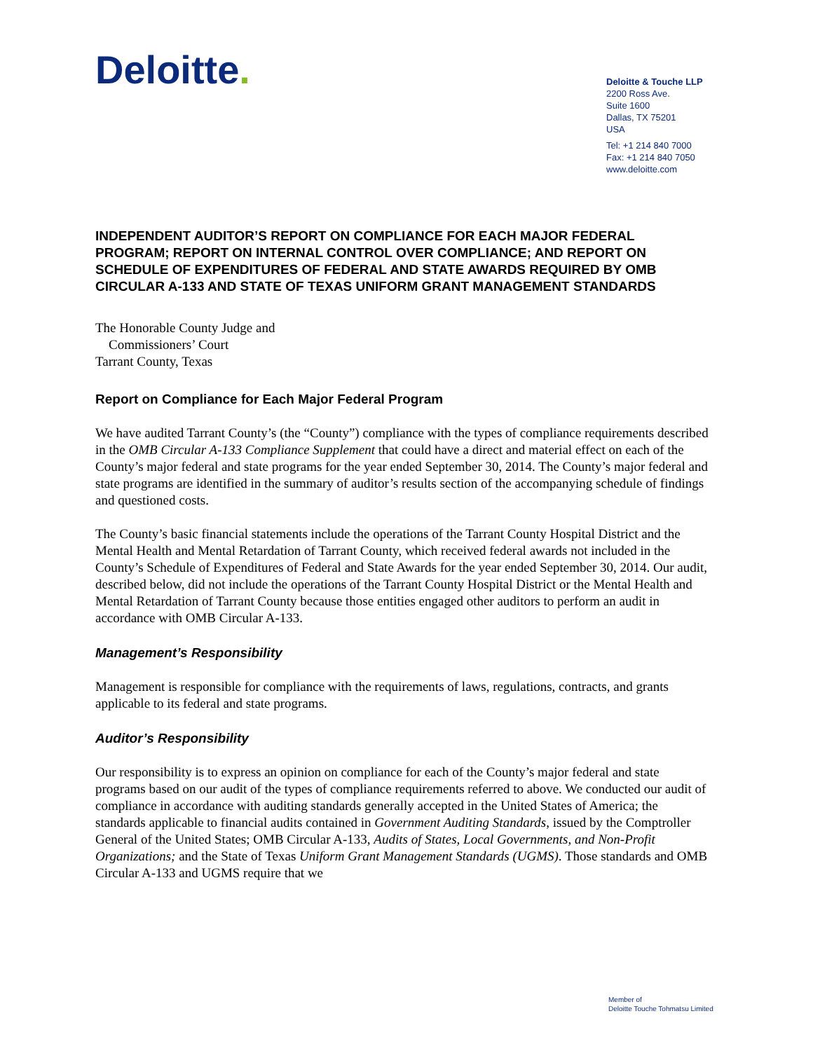Deloitte.
Deloitte & Touche LLP
2200 Ross Ave.
Suite 1600
Dallas, TX 75201
USA
Tel: +1 214 840 7000
Fax: +1 214 840 7050
www.deloitte.com
INDEPENDENT AUDITOR’S REPORT ON COMPLIANCE FOR EACH MAJOR FEDERAL PROGRAM; REPORT ON INTERNAL CONTROL OVER COMPLIANCE; AND REPORT ON SCHEDULE OF EXPENDITURES OF FEDERAL AND STATE AWARDS REQUIRED BY OMB CIRCULAR A-133 AND STATE OF TEXAS UNIFORM GRANT MANAGEMENT STANDARDS
The Honorable County Judge and
Commissioners’ Court
Tarrant County, Texas
Report on Compliance for Each Major Federal Program
We have audited Tarrant County’s (the “County”) compliance with the types of compliance requirements described in the OMB Circular A-133 Compliance Supplement that could have a direct and material effect on each of the County’s major federal and state programs for the year ended September 30, 2014. The County’s major federal and state programs are identified in the summary of auditor’s results section of the accompanying schedule of findings and questioned costs.
The County’s basic financial statements include the operations of the Tarrant County Hospital District and the Mental Health and Mental Retardation of Tarrant County, which received federal awards not included in the County’s Schedule of Expenditures of Federal and State Awards for the year ended September 30, 2014. Our audit, described below, did not include the operations of the Tarrant County Hospital District or the Mental Health and Mental Retardation of Tarrant County because those entities engaged other auditors to perform an audit in accordance with OMB Circular A-133.
Management’s Responsibility
Management is responsible for compliance with the requirements of laws, regulations, contracts, and grants applicable to its federal and state programs.
Auditor’s Responsibility
Our responsibility is to express an opinion on compliance for each of the County’s major federal and state programs based on our audit of the types of compliance requirements referred to above. We conducted our audit of compliance in accordance with auditing standards generally accepted in the United States of America; the standards applicable to financial audits contained in Government Auditing Standards, issued by the Comptroller General of the United States; OMB Circular A-133, Audits of States, Local Governments, and Non-Profit Organizations; and the State of Texas Uniform Grant Management Standards (UGMS). Those standards and OMB Circular A-133 and UGMS require that we
Member of
Deloitte Touche Tohmatsu Limited